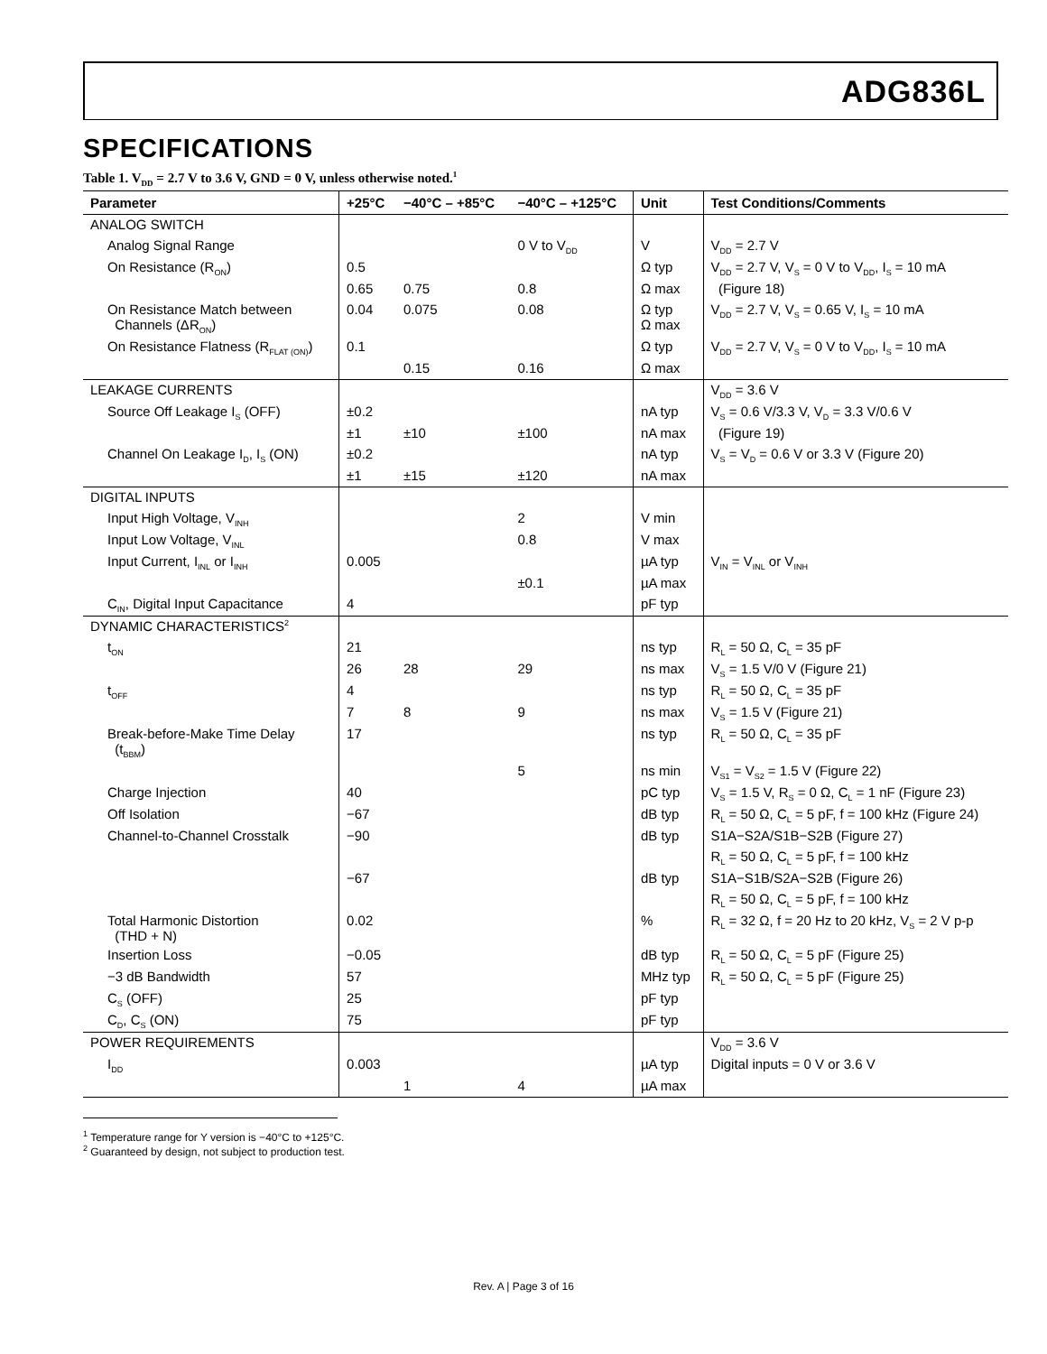ADG836L
SPECIFICATIONS
Table 1. V<sub>DD</sub> = 2.7 V to 3.6 V, GND = 0 V, unless otherwise noted.<sup>1</sup>
| Parameter | +25°C | −40°C – +85°C | −40°C – +125°C | Unit | Test Conditions/Comments |
| --- | --- | --- | --- | --- | --- |
| ANALOG SWITCH | | | | | |
| Analog Signal Range | | | 0 V to V<sub>DD</sub> | V | V<sub>DD</sub> = 2.7 V |
| On Resistance (R<sub>ON</sub>) | 0.5 | | | Ω typ | V<sub>DD</sub> = 2.7 V, V<sub>S</sub> = 0 V to V<sub>DD</sub>, I<sub>S</sub> = 10 mA |
| | 0.65 | 0.75 | 0.8 | Ω max | (Figure 18) |
| On Resistance Match between Channels (ΔR<sub>ON</sub>) | 0.04 | 0.075 | 0.08 | Ω typ Ω max | V<sub>DD</sub> = 2.7 V, V<sub>S</sub> = 0.65 V, I<sub>S</sub> = 10 mA |
| On Resistance Flatness (R<sub>FLAT (ON)</sub>) | 0.1 | | | Ω typ | V<sub>DD</sub> = 2.7 V, V<sub>S</sub> = 0 V to V<sub>DD</sub>, I<sub>S</sub> = 10 mA |
| | | 0.15 | 0.16 | Ω max | |
| LEAKAGE CURRENTS | | | | | V<sub>DD</sub> = 3.6 V |
| Source Off Leakage I<sub>S</sub> (OFF) | ±0.2 | | | nA typ | V<sub>S</sub> = 0.6 V/3.3 V, V<sub>D</sub> = 3.3 V/0.6 V |
| | ±1 | ±10 | ±100 | nA max | (Figure 19) |
| Channel On Leakage I<sub>D</sub>, I<sub>S</sub> (ON) | ±0.2 | | | nA typ | V<sub>S</sub> = V<sub>D</sub> = 0.6 V or 3.3 V (Figure 20) |
| | ±1 | ±15 | ±120 | nA max | |
| DIGITAL INPUTS | | | | | |
| Input High Voltage, V<sub>INH</sub> | | | 2 | V min | |
| Input Low Voltage, V<sub>INL</sub> | | | 0.8 | V max | |
| Input Current, I<sub>INL</sub> or I<sub>INH</sub> | 0.005 | | | µA typ | V<sub>IN</sub> = V<sub>INL</sub> or V<sub>INH</sub> |
| | | | ±0.1 | µA max | |
| C<sub>IN</sub>, Digital Input Capacitance | 4 | | | pF typ | |
| DYNAMIC CHARACTERISTICS<sup>2</sup> | | | | | |
| t<sub>ON</sub> | 21 | | | ns typ | R<sub>L</sub> = 50 Ω, C<sub>L</sub> = 35 pF |
| | 26 | 28 | 29 | ns max | V<sub>S</sub> = 1.5 V/0 V (Figure 21) |
| t<sub>OFF</sub> | 4 | | | ns typ | R<sub>L</sub> = 50 Ω, C<sub>L</sub> = 35 pF |
| | 7 | 8 | 9 | ns max | V<sub>S</sub> = 1.5 V (Figure 21) |
| Break-before-Make Time Delay (t<sub>BBM</sub>) | 17 | | | ns typ | R<sub>L</sub> = 50 Ω, C<sub>L</sub> = 35 pF |
| | | | 5 | ns min | V<sub>S1</sub> = V<sub>S2</sub> = 1.5 V (Figure 22) |
| Charge Injection | 40 | | | pC typ | V<sub>S</sub> = 1.5 V, R<sub>S</sub> = 0 Ω, C<sub>L</sub> = 1 nF (Figure 23) |
| Off Isolation | −67 | | | dB typ | R<sub>L</sub> = 50 Ω, C<sub>L</sub> = 5 pF, f = 100 kHz (Figure 24) |
| Channel-to-Channel Crosstalk | −90 | | | dB typ | S1A−S2A/S1B−S2B (Figure 27) |
| | | | | | R<sub>L</sub> = 50 Ω, C<sub>L</sub> = 5 pF, f = 100 kHz |
| | −67 | | | dB typ | S1A−S1B/S2A−S2B (Figure 26) |
| | | | | | R<sub>L</sub> = 50 Ω, C<sub>L</sub> = 5 pF, f = 100 kHz |
| Total Harmonic Distortion (THD + N) | 0.02 | | | % | R<sub>L</sub> = 32 Ω, f = 20 Hz to 20 kHz, V<sub>S</sub> = 2 V p-p |
| Insertion Loss | −0.05 | | | dB typ | R<sub>L</sub> = 50 Ω, C<sub>L</sub> = 5 pF (Figure 25) |
| −3 dB Bandwidth | 57 | | | MHz typ | R<sub>L</sub> = 50 Ω, C<sub>L</sub> = 5 pF (Figure 25) |
| C<sub>S</sub> (OFF) | 25 | | | pF typ | |
| C<sub>D</sub>, C<sub>S</sub> (ON) | 75 | | | pF typ | |
| POWER REQUIREMENTS | | | | | V<sub>DD</sub> = 3.6 V |
| I<sub>DD</sub> | 0.003 | | | µA typ | Digital inputs = 0 V or 3.6 V |
| | | 1 | 4 | µA max | |
<sup>1</sup> Temperature range for Y version is −40°C to +125°C.
<sup>2</sup> Guaranteed by design, not subject to production test.
Rev. A | Page 3 of 16